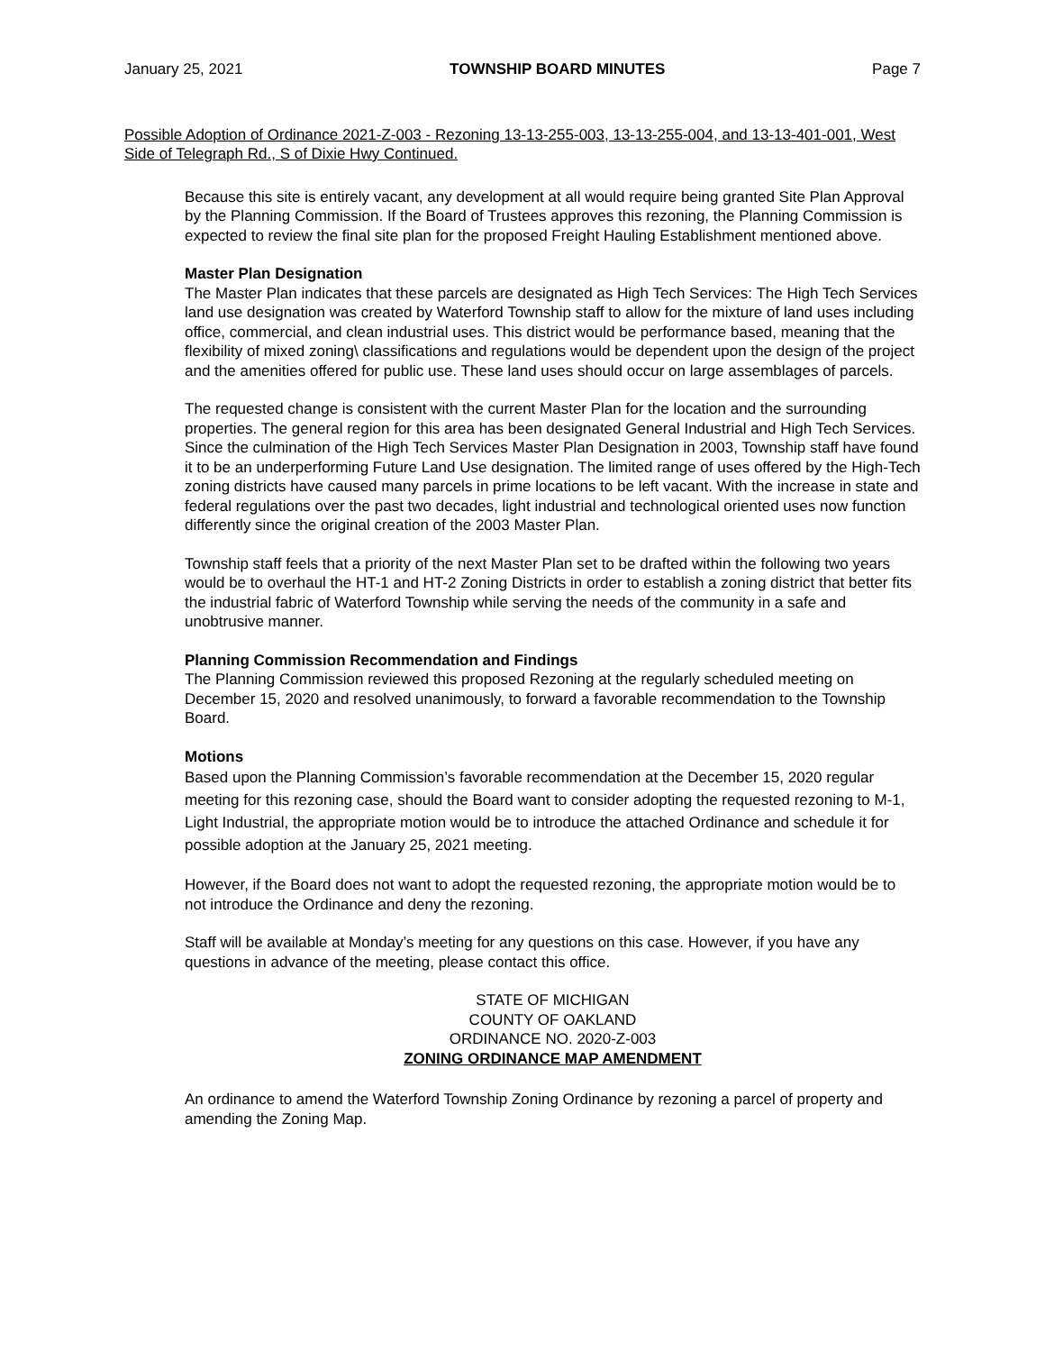January 25, 2021 TOWNSHIP BOARD MINUTES Page 7
Possible Adoption of Ordinance 2021-Z-003 - Rezoning 13-13-255-003, 13-13-255-004, and 13-13-401-001, West Side of Telegraph Rd., S of Dixie Hwy Continued.
Because this site is entirely vacant, any development at all would require being granted Site Plan Approval by the Planning Commission. If the Board of Trustees approves this rezoning, the Planning Commission is expected to review the final site plan for the proposed Freight Hauling Establishment mentioned above.
Master Plan Designation
The Master Plan indicates that these parcels are designated as High Tech Services: The High Tech Services land use designation was created by Waterford Township staff to allow for the mixture of land uses including office, commercial, and clean industrial uses. This district would be performance based, meaning that the flexibility of mixed zoning\ classifications and regulations would be dependent upon the design of the project and the amenities offered for public use. These land uses should occur on large assemblages of parcels.
The requested change is consistent with the current Master Plan for the location and the surrounding properties. The general region for this area has been designated General Industrial and High Tech Services. Since the culmination of the High Tech Services Master Plan Designation in 2003, Township staff have found it to be an underperforming Future Land Use designation. The limited range of uses offered by the High-Tech zoning districts have caused many parcels in prime locations to be left vacant. With the increase in state and federal regulations over the past two decades, light industrial and technological oriented uses now function differently since the original creation of the 2003 Master Plan.
Township staff feels that a priority of the next Master Plan set to be drafted within the following two years would be to overhaul the HT-1 and HT-2 Zoning Districts in order to establish a zoning district that better fits the industrial fabric of Waterford Township while serving the needs of the community in a safe and unobtrusive manner.
Planning Commission Recommendation and Findings
The Planning Commission reviewed this proposed Rezoning at the regularly scheduled meeting on December 15, 2020 and resolved unanimously, to forward a favorable recommendation to the Township Board.
Motions
Based upon the Planning Commission’s favorable recommendation at the December 15, 2020 regular meeting for this rezoning case, should the Board want to consider adopting the requested rezoning to M-1, Light Industrial, the appropriate motion would be to introduce the attached Ordinance and schedule it for possible adoption at the January 25, 2021 meeting.
However, if the Board does not want to adopt the requested rezoning, the appropriate motion would be to not introduce the Ordinance and deny the rezoning.
Staff will be available at Monday’s meeting for any questions on this case. However, if you have any questions in advance of the meeting, please contact this office.
STATE OF MICHIGAN
COUNTY OF OAKLAND
ORDINANCE NO. 2020-Z-003
ZONING ORDINANCE MAP AMENDMENT
An ordinance to amend the Waterford Township Zoning Ordinance by rezoning a parcel of property and amending the Zoning Map.